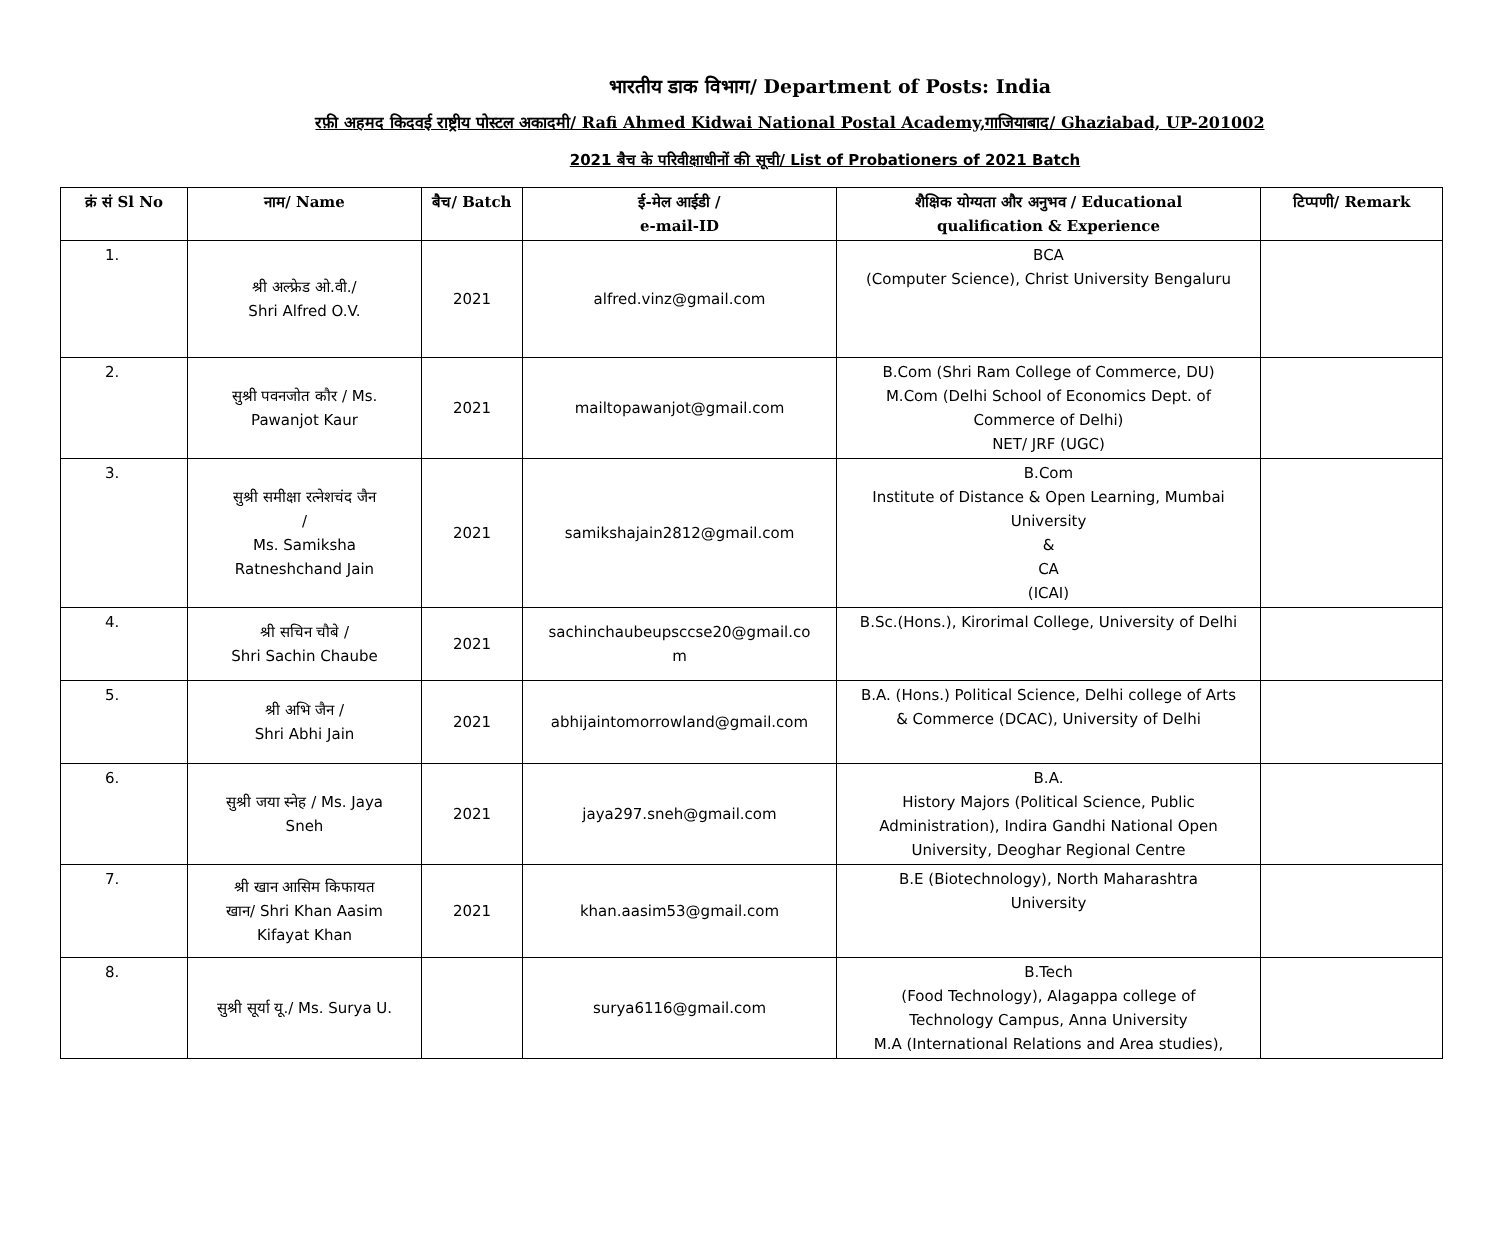भारतीय डाक विभाग/ Department of Posts: India
रफ़ी अहमद किदवई राष्ट्रीय पोस्टल अकादमी/ Rafi Ahmed Kidwai National Postal Academy,गाजियाबाद/ Ghaziabad, UP-201002
2021 बैच के परिवीक्षाधीनों की सूची/ List of Probationers of 2021 Batch
| क्रं सं Sl No | नाम/ Name | बैच/ Batch | ई-मेल आईडी / e-mail-ID | शैक्षिक योग्यता और अनुभव / Educational qualification & Experience | टिप्पणी/ Remark |
| --- | --- | --- | --- | --- | --- |
| 1. | श्री अल्फ्रेड ओ.वी./ Shri Alfred O.V. | 2021 | alfred.vinz@gmail.com | BCA (Computer Science), Christ University Bengaluru | |
| 2. | सुश्री पवनजोत कौर / Ms. Pawanjot Kaur | 2021 | mailtopawanjot@gmail.com | B.Com (Shri Ram College of Commerce, DU) M.Com (Delhi School of Economics Dept. of Commerce of Delhi) NET/ JRF (UGC) | |
| 3. | सुश्री समीक्षा रत्नेशचंद जैन / Ms. Samiksha Ratneshchand Jain | 2021 | samikshajain2812@gmail.com | B.Com Institute of Distance & Open Learning, Mumbai University & CA (ICAI) | |
| 4. | श्री सचिन चौबे / Shri Sachin Chaube | 2021 | sachinchaubeupsccse20@gmail.co m | B.Sc.(Hons.), Kirorimal College, University of Delhi | |
| 5. | श्री अभि जैन / Shri Abhi Jain | 2021 | abhijaintomorrowland@gmail.com | B.A. (Hons.) Political Science, Delhi college of Arts & Commerce (DCAC), University of Delhi | |
| 6. | सुश्री जया स्नेह / Ms. Jaya Sneh | 2021 | jaya297.sneh@gmail.com | B.A. History Majors (Political Science, Public Administration), Indira Gandhi National Open University, Deoghar Regional Centre | |
| 7. | श्री खान आसिम किफायत खान/ Shri Khan Aasim Kifayat Khan | 2021 | khan.aasim53@gmail.com | B.E (Biotechnology), North Maharashtra University | |
| 8. | सुश्री सूर्या यू./ Ms. Surya U. | | surya6116@gmail.com | B.Tech (Food Technology), Alagappa college of Technology Campus, Anna University M.A (International Relations and Area studies), | |